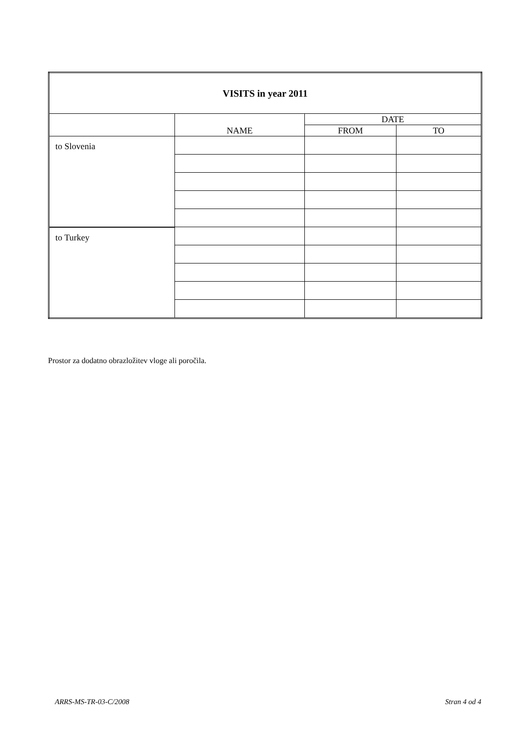| VISITS in year 2011 | | | |
| --- | --- | --- | --- |
| | NAME | DATE | |
| | | FROM | TO |
| to Slovenia | | | |
| to Turkey | | | |
Prostor za dodatno obrazložitev vloge ali poročila.
ARRS-MS-TR-03-C/2008 Stran 4 od 4